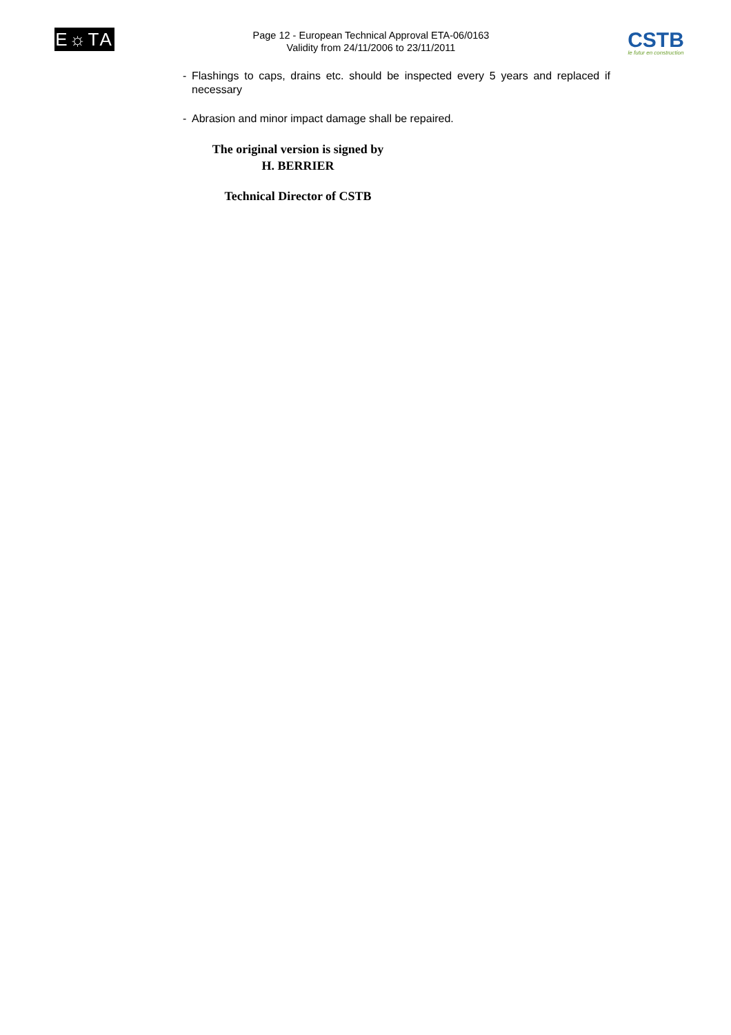E☼TA
Page 12 - European Technical Approval ETA-06/0163
Validity from 24/11/2006 to 23/11/2011
CSTB
le futur en construction
- Flashings to caps, drains etc. should be inspected every 5 years and replaced if necessary
- Abrasion and minor impact damage shall be repaired.
The original version is signed by
H. BERRIER
Technical Director of CSTB